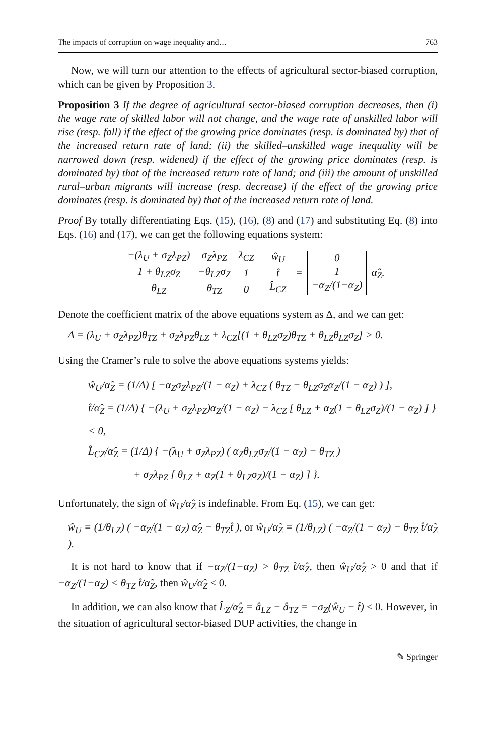The impacts of corruption on wage inequality and… 763
Now, we will turn our attention to the effects of agricultural sector-biased corruption, which can be given by Proposition 3.
Proposition 3 If the degree of agricultural sector-biased corruption decreases, then (i) the wage rate of skilled labor will not change, and the wage rate of unskilled labor will rise (resp. fall) if the effect of the growing price dominates (resp. is dominated by) that of the increased return rate of land; (ii) the skilled–unskilled wage inequality will be narrowed down (resp. widened) if the effect of the growing price dominates (resp. is dominated by) that of the increased return rate of land; and (iii) the amount of unskilled rural–urban migrants will increase (resp. decrease) if the effect of the growing price dominates (resp. is dominated by) that of the increased return rate of land.
Proof By totally differentiating Eqs. (15), (16), (8) and (17) and substituting Eq. (8) into Eqs. (16) and (17), we can get the following equations system:
| −(λ<sub>U</sub> + σ<sub>Z</sub>λ<sub>PZ</sub>) | σ<sub>Z</sub>λ<sub>PZ</sub> | λ<sub>CZ</sub> |
| 1 + θ<sub>LZ</sub>σ<sub>Z</sub> | −θ<sub>LZ</sub>σ<sub>Z</sub> | 1 |
| θ<sub>LZ</sub> | θ<sub>TZ</sub> | 0 |
| ŵ<sub>U</sub> |
| t̂ |
| L̂<sub>CZ</sub> |
=
| 0 |
| 1 |
| −α<sub>Z</sub>/(1−α<sub>Z</sub>) |
α̂<sub>Z</sub>.
Denote the coefficient matrix of the above equations system as Δ, and we can get:
Δ = (λ<sub>U</sub> + σ<sub>Z</sub>λ<sub>PZ</sub>)θ<sub>TZ</sub> + σ<sub>Z</sub>λ<sub>PZ</sub>θ<sub>LZ</sub> + λ<sub>CZ</sub>[(1 + θ<sub>LZ</sub>σ<sub>Z</sub>)θ<sub>TZ</sub> + θ<sub>LZ</sub>θ<sub>LZ</sub>σ<sub>Z</sub>] > 0.
Using the Cramer’s rule to solve the above equations systems yields:
ŵ<sub>U</sub>/α̂<sub>Z</sub> = (1/Δ) [ −α<sub>Z</sub>σ<sub>Z</sub>λ<sub>PZ</sub>/(1 − α<sub>Z</sub>) + λ<sub>CZ</sub> ( θ<sub>TZ</sub> − θ<sub>LZ</sub>σ<sub>Z</sub>α<sub>Z</sub>/(1 − α<sub>Z</sub>) ) ],
t̂/α̂<sub>Z</sub> = (1/Δ) { −(λ<sub>U</sub> + σ<sub>Z</sub>λ<sub>PZ</sub>)α<sub>Z</sub>/(1 − α<sub>Z</sub>) − λ<sub>CZ</sub> [ θ<sub>LZ</sub> + α<sub>Z</sub>(1 + θ<sub>LZ</sub>σ<sub>Z</sub>)/(1 − α<sub>Z</sub>) ] } < 0,
L̂<sub>CZ</sub>/α̂<sub>Z</sub> = (1/Δ) { −(λ<sub>U</sub> + σ<sub>Z</sub>λ<sub>PZ</sub>) ( α<sub>Z</sub>θ<sub>LZ</sub>σ<sub>Z</sub>/(1 − α<sub>Z</sub>) − θ<sub>TZ</sub> )
+ σ<sub>Z</sub>λ<sub>PZ</sub> [ θ<sub>LZ</sub> + α<sub>Z</sub>(1 + θ<sub>LZ</sub>σ<sub>Z</sub>)/(1 − α<sub>Z</sub>) ] }.
Unfortunately, the sign of ŵ<sub>U</sub>/α̂<sub>Z</sub> is indefinable. From Eq. (15), we can get:
ŵ<sub>U</sub> = (1/θ<sub>LZ</sub>) ( −α<sub>Z</sub>/(1 − α<sub>Z</sub>) α̂<sub>Z</sub> − θ<sub>TZ</sub>t̂ ), or ŵ<sub>U</sub>/α̂<sub>Z</sub> = (1/θ<sub>LZ</sub>) ( −α<sub>Z</sub>/(1 − α<sub>Z</sub>) − θ<sub>TZ</sub> t̂/α̂<sub>Z</sub> ).
It is not hard to know that if −α<sub>Z</sub>/(1−α<sub>Z</sub>) > θ<sub>TZ</sub> t̂/α̂<sub>Z</sub>, then ŵ<sub>U</sub>/α̂<sub>Z</sub> > 0 and that if −α<sub>Z</sub>/(1−α<sub>Z</sub>) < θ<sub>TZ</sub> t̂/α̂<sub>Z</sub>, then ŵ<sub>U</sub>/α̂<sub>Z</sub> < 0.
In addition, we can also know that L̂<sub>Z</sub>/α̂<sub>Z</sub> = â<sub>LZ</sub> − â<sub>TZ</sub> = −σ<sub>Z</sub>(ŵ<sub>U</sub> − t̂) < 0. However, in the situation of agricultural sector-biased DUP activities, the change in
✎ Springer